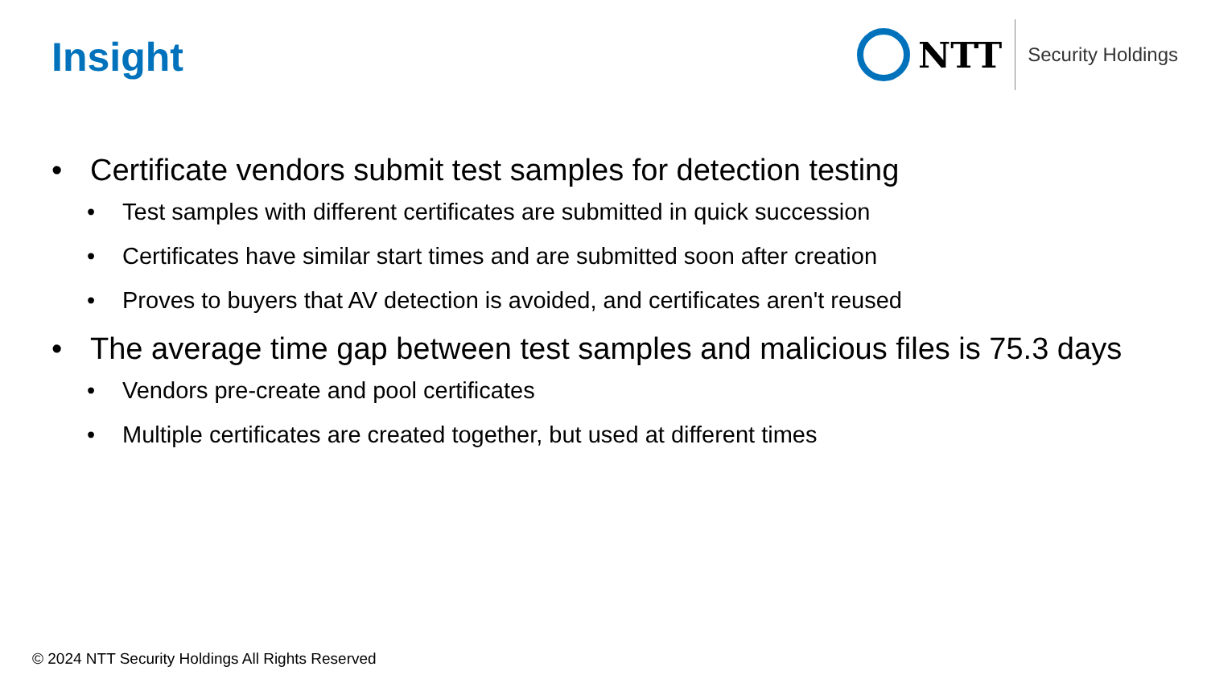Insight
NTT
Security Holdings
• Certificate vendors submit test samples for detection testing
• Test samples with different certificates are submitted in quick succession
• Certificates have similar start times and are submitted soon after creation
• Proves to buyers that AV detection is avoided, and certificates aren't reused
• The average time gap between test samples and malicious files is 75.3 days
• Vendors pre-create and pool certificates
• Multiple certificates are created together, but used at different times
© 2024 NTT Security Holdings All Rights Reserved